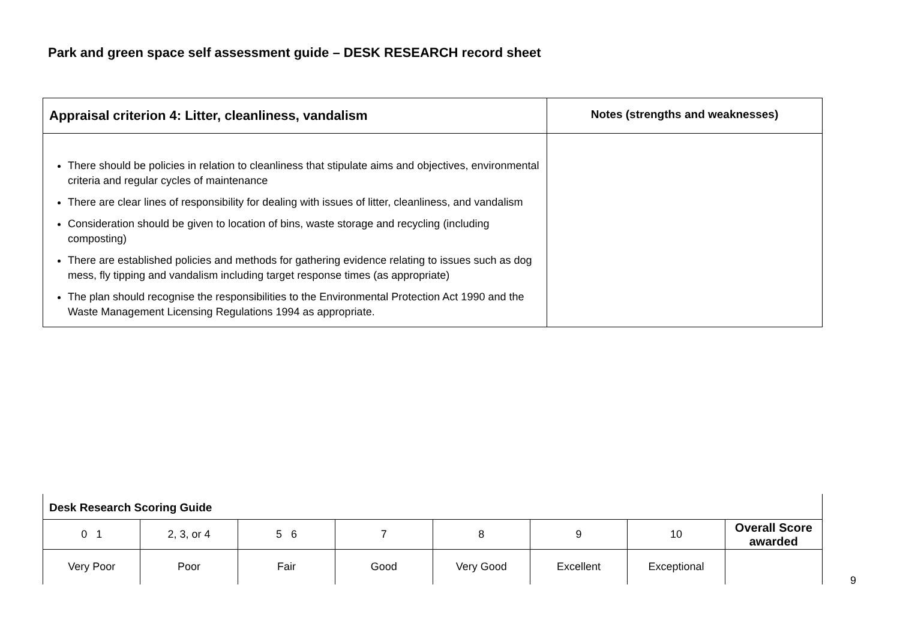Park and green space self assessment guide – DESK RESEARCH record sheet
| Appraisal criterion 4: Litter, cleanliness, vandalism | Notes (strengths and weaknesses) |
| There should be policies in relation to cleanliness that stipulate aims and objectives, environmental criteria and regular cycles of maintenance There are clear lines of responsibility for dealing with issues of litter, cleanliness, and vandalism Consideration should be given to location of bins, waste storage and recycling (including composting) There are established policies and methods for gathering evidence relating to issues such as dog mess, fly tipping and vandalism including target response times (as appropriate) The plan should recognise the responsibilities to the Environmental Protection Act 1990 and the Waste Management Licensing Regulations 1994 as appropriate. | |
| Desk Research Scoring Guide | | | | | | | |
| 0 1 | 2, 3, or 4 | 5 6 | 7 | 8 | 9 | 10 | Overall Score awarded |
| Very Poor | Poor | Fair | Good | Very Good | Excellent | Exceptional | |
9